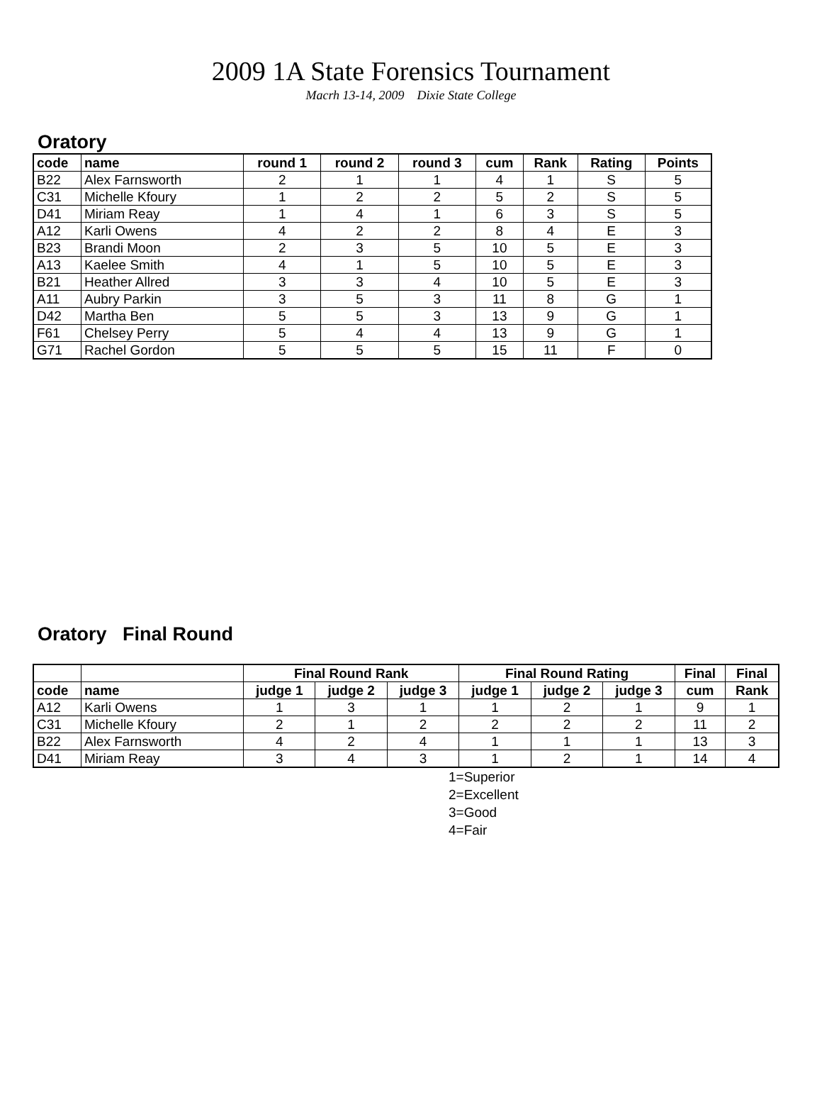2009 1A State Forensics Tournament
Macrh 13-14, 2009 Dixie State College
Oratory
| code | name | round 1 | round 2 | round 3 | cum | Rank | Rating | Points |
| --- | --- | --- | --- | --- | --- | --- | --- | --- |
| B22 | Alex Farnsworth | 2 | 1 | 1 | 4 | 1 | S | 5 |
| C31 | Michelle Kfoury | 1 | 2 | 2 | 5 | 2 | S | 5 |
| D41 | Miriam Reay | 1 | 4 | 1 | 6 | 3 | S | 5 |
| A12 | Karli Owens | 4 | 2 | 2 | 8 | 4 | E | 3 |
| B23 | Brandi Moon | 2 | 3 | 5 | 10 | 5 | E | 3 |
| A13 | Kaelee Smith | 4 | 1 | 5 | 10 | 5 | E | 3 |
| B21 | Heather Allred | 3 | 3 | 4 | 10 | 5 | E | 3 |
| A11 | Aubry Parkin | 3 | 5 | 3 | 11 | 8 | G | 1 |
| D42 | Martha Ben | 5 | 5 | 3 | 13 | 9 | G | 1 |
| F61 | Chelsey Perry | 5 | 4 | 4 | 13 | 9 | G | 1 |
| G71 | Rachel Gordon | 5 | 5 | 5 | 15 | 11 | F | 0 |
Oratory Final Round
| | | Final Round Rank | | | Final Round Rating | | | Final | Final |
| --- | --- | --- | --- | --- | --- | --- | --- | --- | --- |
| code | name | judge 1 | judge 2 | judge 3 | judge 1 | judge 2 | judge 3 | cum | Rank |
| A12 | Karli Owens | 1 | 3 | 1 | 1 | 2 | 1 | 9 | 1 |
| C31 | Michelle Kfoury | 2 | 1 | 2 | 2 | 2 | 2 | 11 | 2 |
| B22 | Alex Farnsworth | 4 | 2 | 4 | 1 | 1 | 1 | 13 | 3 |
| D41 | Miriam Reay | 3 | 4 | 3 | 1 | 2 | 1 | 14 | 4 |
1=Superior
2=Excellent
3=Good
4=Fair